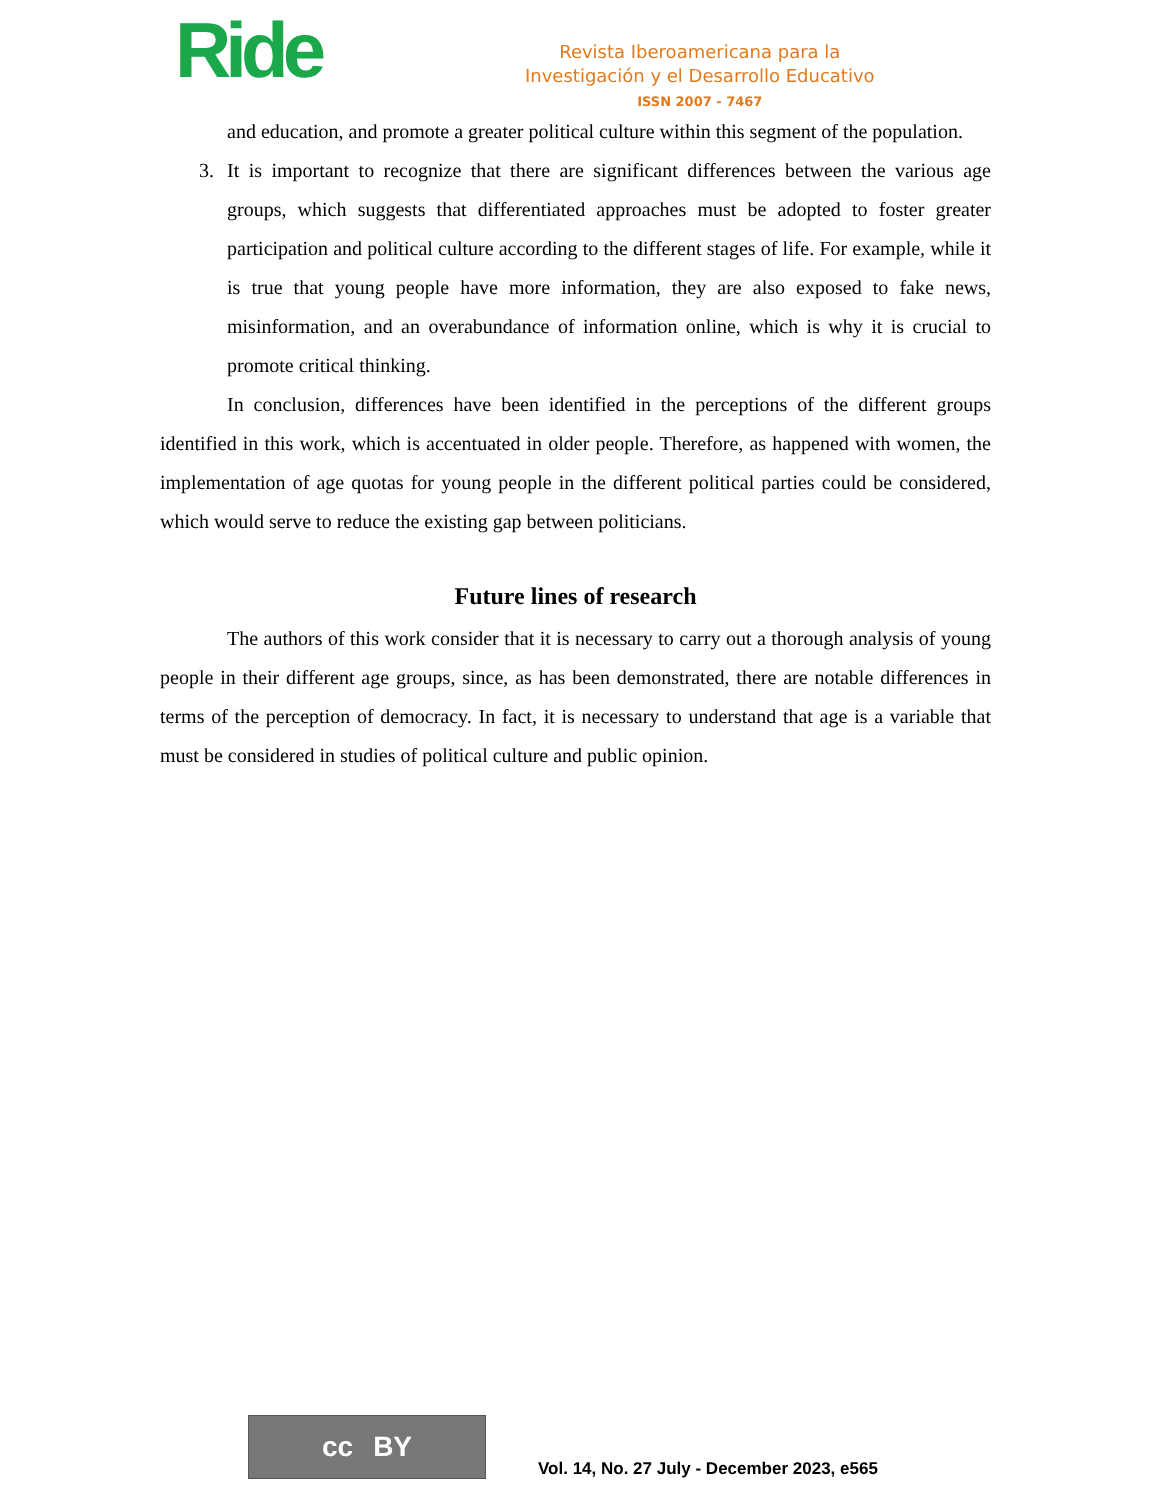Ride
Revista Iberoamericana para la
Investigación y el Desarrollo Educativo
ISSN 2007 - 7467
and education, and promote a greater political culture within this segment of the population.
3. It is important to recognize that there are significant differences between the various age groups, which suggests that differentiated approaches must be adopted to foster greater participation and political culture according to the different stages of life. For example, while it is true that young people have more information, they are also exposed to fake news, misinformation, and an overabundance of information online, which is why it is crucial to promote critical thinking.
In conclusion, differences have been identified in the perceptions of the different groups identified in this work, which is accentuated in older people. Therefore, as happened with women, the implementation of age quotas for young people in the different political parties could be considered, which would serve to reduce the existing gap between politicians.
Future lines of research
The authors of this work consider that it is necessary to carry out a thorough analysis of young people in their different age groups, since, as has been demonstrated, there are notable differences in terms of the perception of democracy. In fact, it is necessary to understand that age is a variable that must be considered in studies of political culture and public opinion.
cc BY
Vol. 14, No. 27 July - December 2023, e565